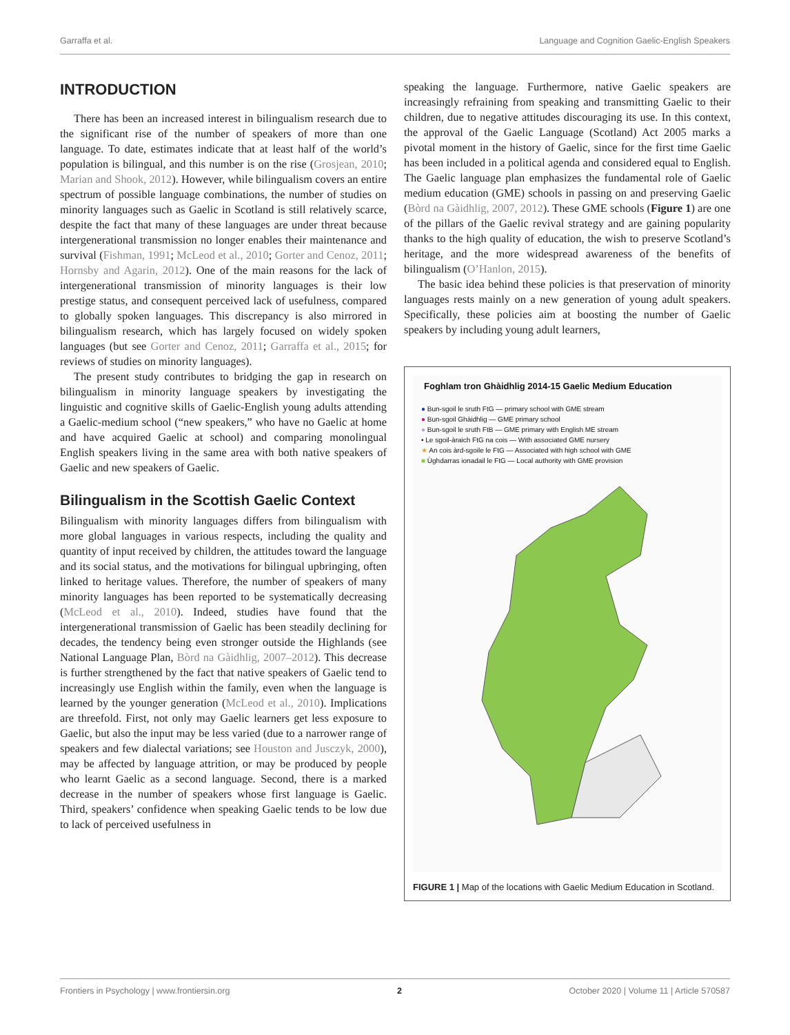Garraffa et al. Language and Cognition Gaelic-English Speakers
INTRODUCTION
There has been an increased interest in bilingualism research due to the significant rise of the number of speakers of more than one language. To date, estimates indicate that at least half of the world’s population is bilingual, and this number is on the rise (Grosjean, 2010; Marian and Shook, 2012). However, while bilingualism covers an entire spectrum of possible language combinations, the number of studies on minority languages such as Gaelic in Scotland is still relatively scarce, despite the fact that many of these languages are under threat because intergenerational transmission no longer enables their maintenance and survival (Fishman, 1991; McLeod et al., 2010; Gorter and Cenoz, 2011; Hornsby and Agarin, 2012). One of the main reasons for the lack of intergenerational transmission of minority languages is their low prestige status, and consequent perceived lack of usefulness, compared to globally spoken languages. This discrepancy is also mirrored in bilingualism research, which has largely focused on widely spoken languages (but see Gorter and Cenoz, 2011; Garraffa et al., 2015; for reviews of studies on minority languages).
The present study contributes to bridging the gap in research on bilingualism in minority language speakers by investigating the linguistic and cognitive skills of Gaelic-English young adults attending a Gaelic-medium school (“new speakers,” who have no Gaelic at home and have acquired Gaelic at school) and comparing monolingual English speakers living in the same area with both native speakers of Gaelic and new speakers of Gaelic.
Bilingualism in the Scottish Gaelic Context
Bilingualism with minority languages differs from bilingualism with more global languages in various respects, including the quality and quantity of input received by children, the attitudes toward the language and its social status, and the motivations for bilingual upbringing, often linked to heritage values. Therefore, the number of speakers of many minority languages has been reported to be systematically decreasing (McLeod et al., 2010). Indeed, studies have found that the intergenerational transmission of Gaelic has been steadily declining for decades, the tendency being even stronger outside the Highlands (see National Language Plan, Bòrd na Gàidhlig, 2007–2012). This decrease is further strengthened by the fact that native speakers of Gaelic tend to increasingly use English within the family, even when the language is learned by the younger generation (McLeod et al., 2010). Implications are threefold. First, not only may Gaelic learners get less exposure to Gaelic, but also the input may be less varied (due to a narrower range of speakers and few dialectal variations; see Houston and Jusczyk, 2000), may be affected by language attrition, or may be produced by people who learnt Gaelic as a second language. Second, there is a marked decrease in the number of speakers whose first language is Gaelic. Third, speakers’ confidence when speaking Gaelic tends to be low due to lack of perceived usefulness in
speaking the language. Furthermore, native Gaelic speakers are increasingly refraining from speaking and transmitting Gaelic to their children, due to negative attitudes discouraging its use. In this context, the approval of the Gaelic Language (Scotland) Act 2005 marks a pivotal moment in the history of Gaelic, since for the first time Gaelic has been included in a political agenda and considered equal to English. The Gaelic language plan emphasizes the fundamental role of Gaelic medium education (GME) schools in passing on and preserving Gaelic (Bòrd na Gàidhlig, 2007, 2012). These GME schools (Figure 1) are one of the pillars of the Gaelic revival strategy and are gaining popularity thanks to the high quality of education, the wish to preserve Scotland’s heritage, and the more widespread awareness of the benefits of bilingualism (O’Hanlon, 2015).
The basic idea behind these policies is that preservation of minority languages rests mainly on a new generation of young adult speakers. Specifically, these policies aim at boosting the number of Gaelic speakers by including young adult learners,
Foghlam tron Ghàidhlig 2014-15 Gaelic Medium Education
● Bun-sgoil le sruth FtG — primary school with GME stream
● Bun-sgoil Ghàidhlig — GME primary school
● Bun-sgoil le sruth FtB — GME primary with English ME stream
• Le sgoil-àraich FtG na cois — With associated GME nursery
★ An cois àrd-sgoile le FtG — Associated with high school with GME
■ Ùghdarras ionadail le FtG — Local authority with GME provision
FIGURE 1 | Map of the locations with Gaelic Medium Education in Scotland.
Frontiers in Psychology | www.frontiersin.org 2 October 2020 | Volume 11 | Article 570587